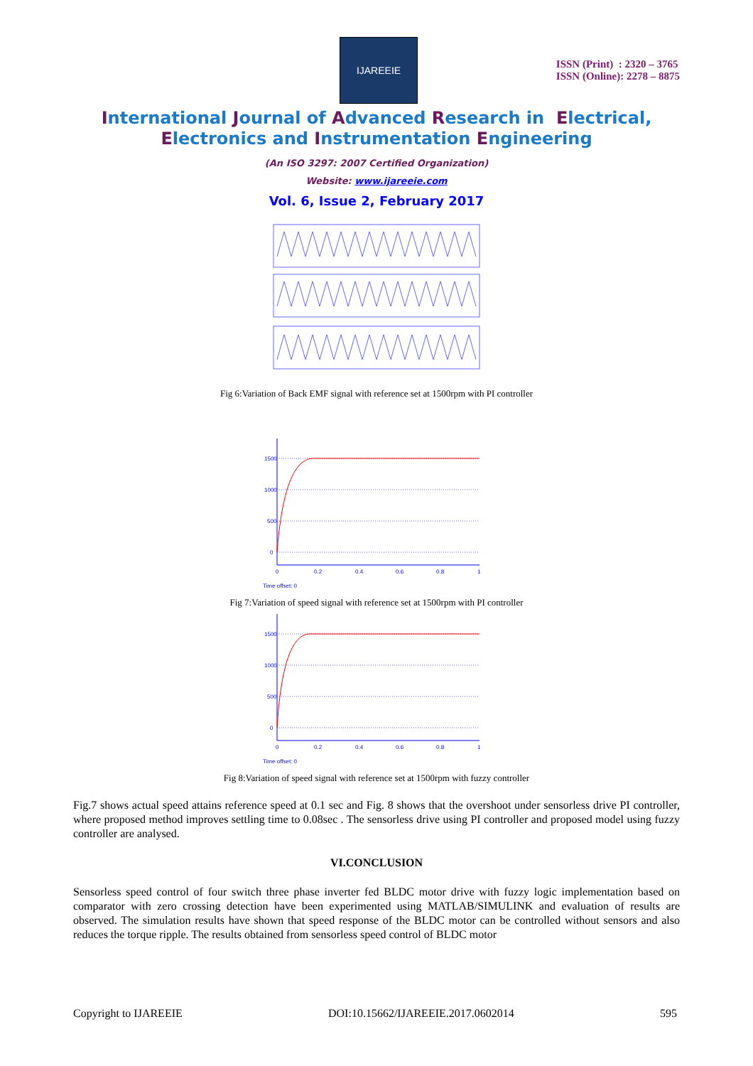IJAREEIE
ISSN (Print) : 2320 – 3765
ISSN (Online): 2278 – 8875
International Journal of Advanced Research in Electrical,
Electronics and Instrumentation Engineering
(An ISO 3297: 2007 Certified Organization)
Website: www.ijareeie.com
Vol. 6, Issue 2, February 2017
Fig 6:Variation of Back EMF signal with reference set at 1500rpm with PI controller
1500
1000
500
0
0
0.2
0.4
0.6
0.8
1
Time offset: 0
Fig 7:Variation of speed signal with reference set at 1500rpm with PI controller
1500
1000
500
0
0
0.2
0.4
0.6
0.8
1
Time offset: 0
Fig 8:Variation of speed signal with reference set at 1500rpm with fuzzy controller
Fig.7 shows actual speed attains reference speed at 0.1 sec and Fig. 8 shows that the overshoot under sensorless drive PI controller, where proposed method improves settling time to 0.08sec . The sensorless drive using PI controller and proposed model using fuzzy controller are analysed.
VI.CONCLUSION
Sensorless speed control of four switch three phase inverter fed BLDC motor drive with fuzzy logic implementation based on comparator with zero crossing detection have been experimented using MATLAB/SIMULINK and evaluation of results are observed. The simulation results have shown that speed response of the BLDC motor can be controlled without sensors and also reduces the torque ripple. The results obtained from sensorless speed control of BLDC motor
Copyright to IJAREEIE DOI:10.15662/IJAREEIE.2017.0602014 595